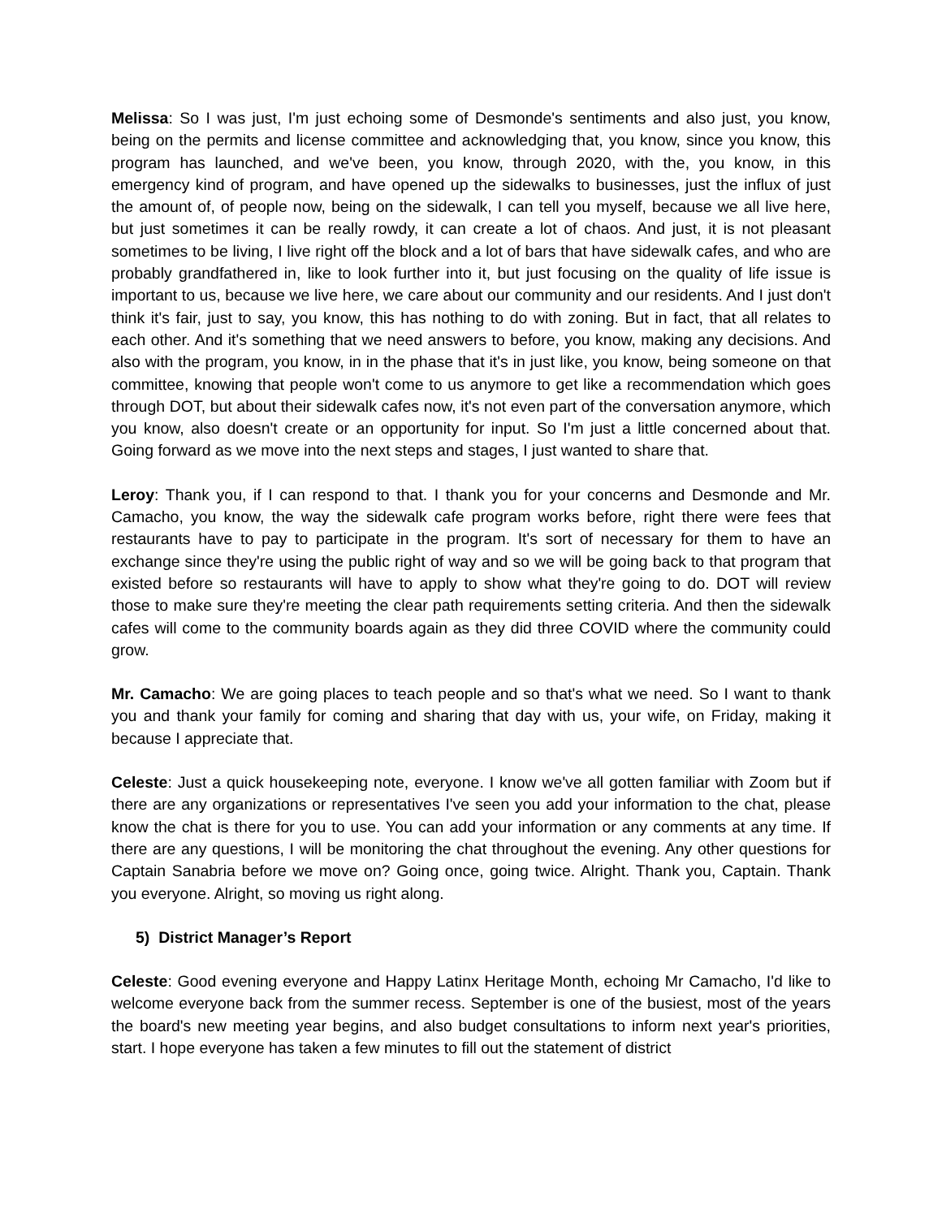Melissa: So I was just, I'm just echoing some of Desmonde's sentiments and also just, you know, being on the permits and license committee and acknowledging that, you know, since you know, this program has launched, and we've been, you know, through 2020, with the, you know, in this emergency kind of program, and have opened up the sidewalks to businesses, just the influx of just the amount of, of people now, being on the sidewalk, I can tell you myself, because we all live here, but just sometimes it can be really rowdy, it can create a lot of chaos. And just, it is not pleasant sometimes to be living, I live right off the block and a lot of bars that have sidewalk cafes, and who are probably grandfathered in, like to look further into it, but just focusing on the quality of life issue is important to us, because we live here, we care about our community and our residents. And I just don't think it's fair, just to say, you know, this has nothing to do with zoning. But in fact, that all relates to each other. And it's something that we need answers to before, you know, making any decisions. And also with the program, you know, in in the phase that it's in just like, you know, being someone on that committee, knowing that people won't come to us anymore to get like a recommendation which goes through DOT, but about their sidewalk cafes now, it's not even part of the conversation anymore, which you know, also doesn't create or an opportunity for input. So I'm just a little concerned about that. Going forward as we move into the next steps and stages, I just wanted to share that.
Leroy: Thank you, if I can respond to that. I thank you for your concerns and Desmonde and Mr. Camacho, you know, the way the sidewalk cafe program works before, right there were fees that restaurants have to pay to participate in the program. It's sort of necessary for them to have an exchange since they're using the public right of way and so we will be going back to that program that existed before so restaurants will have to apply to show what they're going to do. DOT will review those to make sure they're meeting the clear path requirements setting criteria. And then the sidewalk cafes will come to the community boards again as they did three COVID where the community could grow.
Mr. Camacho: We are going places to teach people and so that's what we need. So I want to thank you and thank your family for coming and sharing that day with us, your wife, on Friday, making it because I appreciate that.
Celeste: Just a quick housekeeping note, everyone. I know we've all gotten familiar with Zoom but if there are any organizations or representatives I've seen you add your information to the chat, please know the chat is there for you to use. You can add your information or any comments at any time. If there are any questions, I will be monitoring the chat throughout the evening. Any other questions for Captain Sanabria before we move on? Going once, going twice. Alright. Thank you, Captain. Thank you everyone. Alright, so moving us right along.
5) District Manager’s Report
Celeste: Good evening everyone and Happy Latinx Heritage Month, echoing Mr Camacho, I'd like to welcome everyone back from the summer recess. September is one of the busiest, most of the years the board's new meeting year begins, and also budget consultations to inform next year's priorities, start. I hope everyone has taken a few minutes to fill out the statement of district